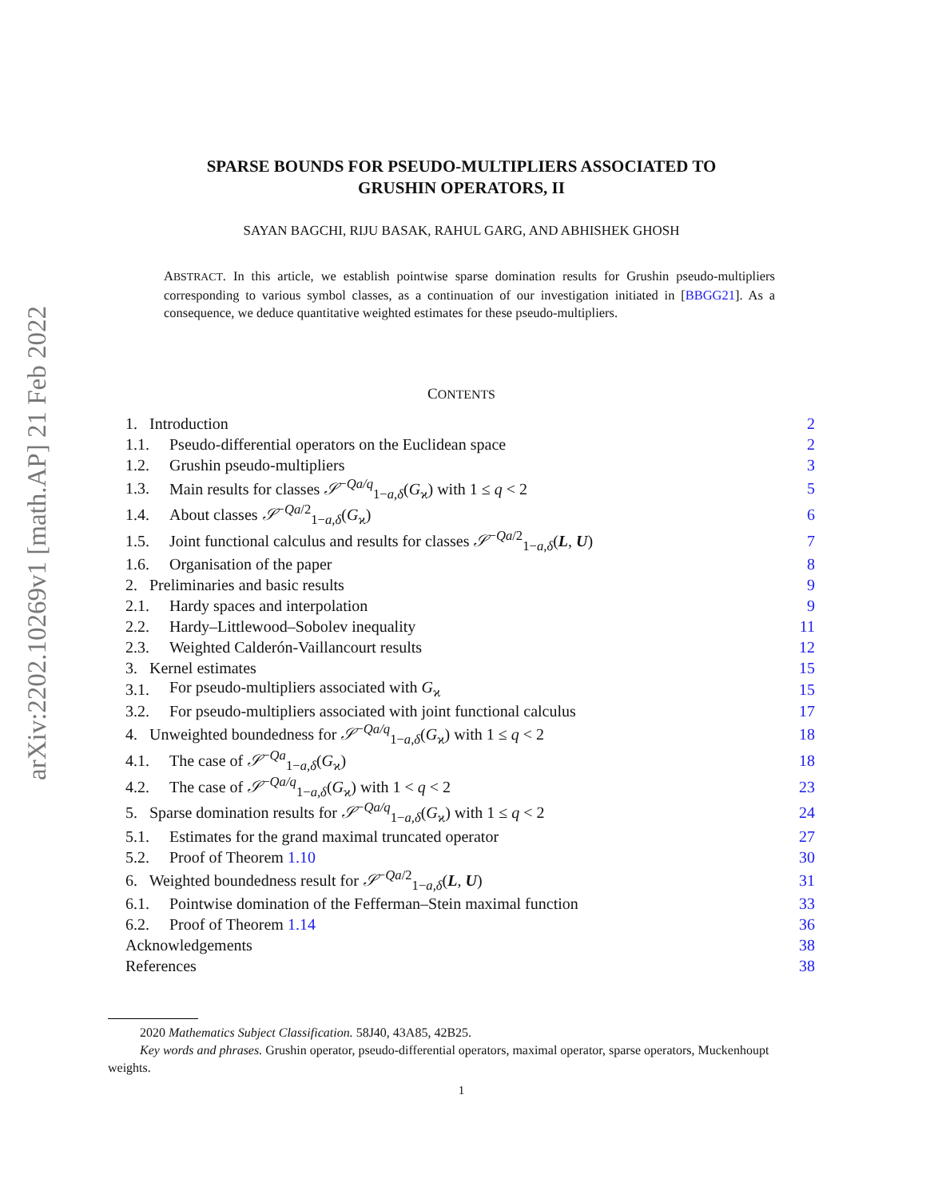arXiv:2202.10269v1 [math.AP] 21 Feb 2022
SPARSE BOUNDS FOR PSEUDO-MULTIPLIERS ASSOCIATED TO
GRUSHIN OPERATORS, II
SAYAN BAGCHI, RIJU BASAK, RAHUL GARG, AND ABHISHEK GHOSH
ABSTRACT. In this article, we establish pointwise sparse domination results for Grushin pseudo-multipliers corresponding to various symbol classes, as a continuation of our investigation initiated in [BBGG21]. As a consequence, we deduce quantitative weighted estimates for these pseudo-multipliers.
CONTENTS
| 1. Introduction | | 2 |
| 1.1. | Pseudo-differential operators on the Euclidean space | 2 |
| 1.2. | Grushin pseudo-multipliers | 3 |
| 1.3. | Main results for classes 𝒮<sup>−Qa/q</sup><sub>1−a,δ</sub>( G<sub>ϰ</sub>) with 1 ≤ q < 2 | 5 |
| 1.4. | About classes 𝒮<sup>−Qa/2</sup><sub>1−a,δ</sub>( G<sub>ϰ</sub>) | 6 |
| 1.5. | Joint functional calculus and results for classes 𝒮<sup>−Qa/2</sup><sub>1−a,δ</sub>( L , U ) | 7 |
| 1.6. | Organisation of the paper | 8 |
| 2. Preliminaries and basic results | | 9 |
| 2.1. | Hardy spaces and interpolation | 9 |
| 2.2. | Hardy–Littlewood–Sobolev inequality | 11 |
| 2.3. | Weighted Calderón-Vaillancourt results | 12 |
| 3. Kernel estimates | | 15 |
| 3.1. | For pseudo-multipliers associated with G<sub>ϰ</sub> | 15 |
| 3.2. | For pseudo-multipliers associated with joint functional calculus | 17 |
| 4. Unweighted boundedness for 𝒮<sup>−Qa/q</sup><sub>1−a,δ</sub>( G<sub>ϰ</sub>) with 1 ≤ q < 2 | | 18 |
| 4.1. | The case of 𝒮<sup>−Qa</sup><sub>1−a,δ</sub>( G<sub>ϰ</sub>) | 18 |
| 4.2. | The case of 𝒮<sup>−Qa/q</sup><sub>1−a,δ</sub>( G<sub>ϰ</sub>) with 1 < q < 2 | 23 |
| 5. Sparse domination results for 𝒮<sup>−Qa/q</sup><sub>1−a,δ</sub>( G<sub>ϰ</sub>) with 1 ≤ q < 2 | | 24 |
| 5.1. | Estimates for the grand maximal truncated operator | 27 |
| 5.2. | Proof of Theorem 1.10 | 30 |
| 6. Weighted boundedness result for 𝒮<sup>−Qa/2</sup><sub>1−a,δ</sub>( L , U ) | | 31 |
| 6.1. | Pointwise domination of the Fefferman–Stein maximal function | 33 |
| 6.2. | Proof of Theorem 1.14 | 36 |
| Acknowledgements | | 38 |
| References | | 38 |
2020 Mathematics Subject Classification. 58J40, 43A85, 42B25.
Key words and phrases. Grushin operator, pseudo-differential operators, maximal operator, sparse operators, Muckenhoupt weights.
1